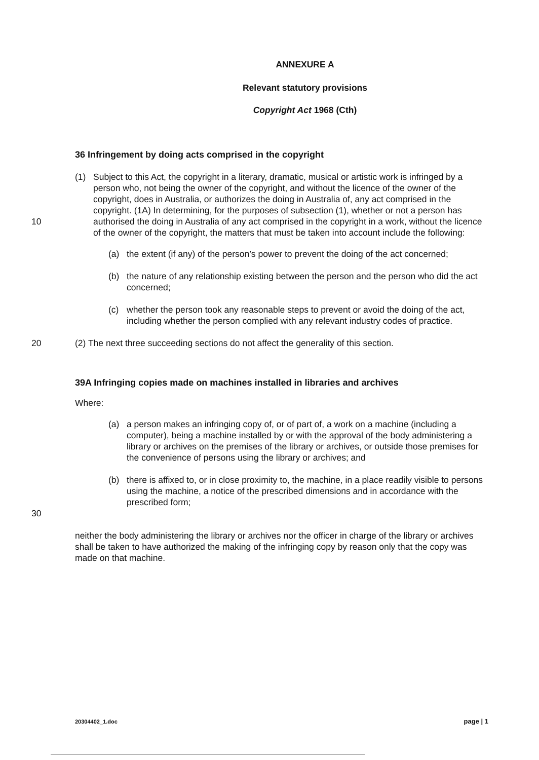ANNEXURE A
Relevant statutory provisions
Copyright Act 1968 (Cth)
36 Infringement by doing acts comprised in the copyright
10 (1) Subject to this Act, the copyright in a literary, dramatic, musical or artistic work is infringed by a person who, not being the owner of the copyright, and without the licence of the owner of the copyright, does in Australia, or authorizes the doing in Australia of, any act comprised in the copyright. (1A) In determining, for the purposes of subsection (1), whether or not a person has authorised the doing in Australia of any act comprised in the copyright in a work, without the licence of the owner of the copyright, the matters that must be taken into account include the following:
(a) the extent (if any) of the person’s power to prevent the doing of the act concerned;
(b) the nature of any relationship existing between the person and the person who did the act concerned;
(c) whether the person took any reasonable steps to prevent or avoid the doing of the act, including whether the person complied with any relevant industry codes of practice.
20 (2) The next three succeeding sections do not affect the generality of this section.
39A Infringing copies made on machines installed in libraries and archives
Where:
30 (a) a person makes an infringing copy of, or of part of, a work on a machine (including a computer), being a machine installed by or with the approval of the body administering a library or archives on the premises of the library or archives, or outside those premises for the convenience of persons using the library or archives; and
(b) there is affixed to, or in close proximity to, the machine, in a place readily visible to persons using the machine, a notice of the prescribed dimensions and in accordance with the prescribed form;
neither the body administering the library or archives nor the officer in charge of the library or archives shall be taken to have authorized the making of the infringing copy by reason only that the copy was made on that machine.
20304402_1.doc page | 1